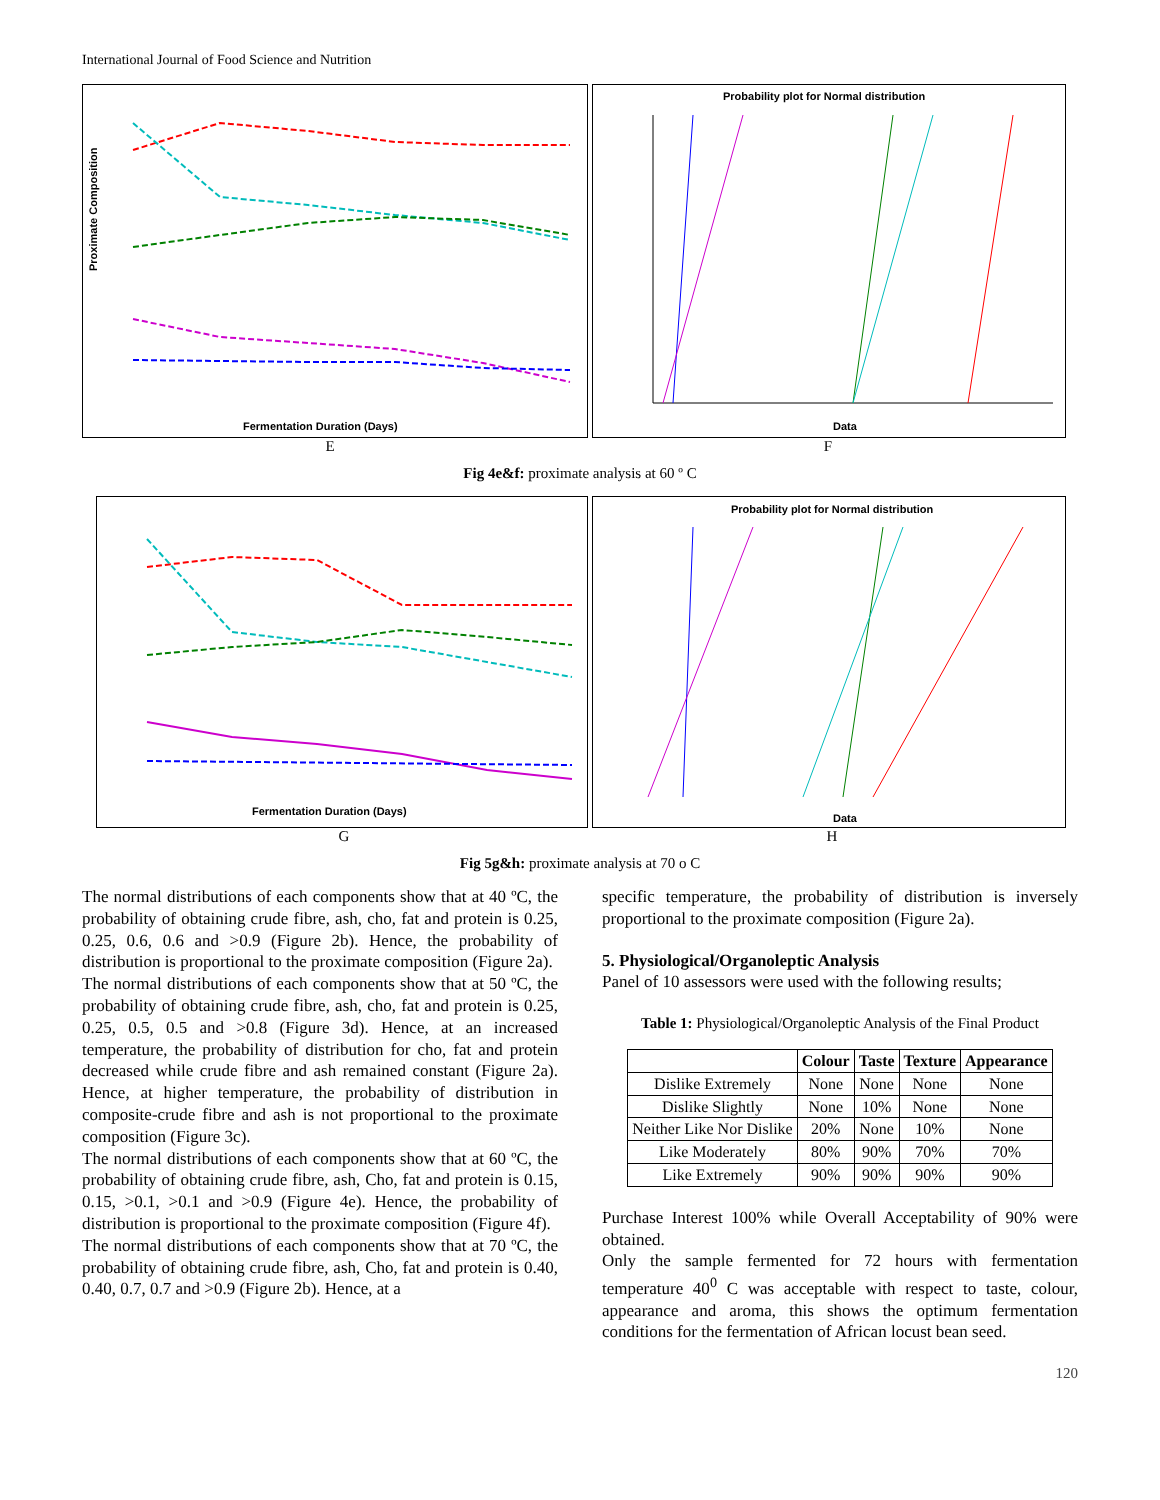International Journal of Food Science and Nutrition
Proximate Composition
Fermentation Duration (Days)
Probability plot for Normal distribution
Data
E F
Fig 4e&f: proximate analysis at 60 º C
Fermentation Duration (Days)
Probability plot for Normal distribution
Data
G H
Fig 5g&h: proximate analysis at 70 o C
The normal distributions of each components show that at 40 ºC, the probability of obtaining crude fibre, ash, cho, fat and protein is 0.25, 0.25, 0.6, 0.6 and >0.9 (Figure 2b). Hence, the probability of distribution is proportional to the proximate composition (Figure 2a).
The normal distributions of each components show that at 50 ºC, the probability of obtaining crude fibre, ash, cho, fat and protein is 0.25, 0.25, 0.5, 0.5 and >0.8 (Figure 3d). Hence, at an increased temperature, the probability of distribution for cho, fat and protein decreased while crude fibre and ash remained constant (Figure 2a). Hence, at higher temperature, the probability of distribution in composite-crude fibre and ash is not proportional to the proximate composition (Figure 3c).
The normal distributions of each components show that at 60 ºC, the probability of obtaining crude fibre, ash, Cho, fat and protein is 0.15, 0.15, >0.1, >0.1 and >0.9 (Figure 4e). Hence, the probability of distribution is proportional to the proximate composition (Figure 4f).
The normal distributions of each components show that at 70 ºC, the probability of obtaining crude fibre, ash, Cho, fat and protein is 0.40, 0.40, 0.7, 0.7 and >0.9 (Figure 2b). Hence, at a
specific temperature, the probability of distribution is inversely proportional to the proximate composition (Figure 2a).
5. Physiological/Organoleptic Analysis
Panel of 10 assessors were used with the following results;
Table 1: Physiological/Organoleptic Analysis of the Final Product
| | Colour | Taste | Texture | Appearance |
| --- | --- | --- | --- | --- |
| Dislike Extremely | None | None | None | None |
| Dislike Slightly | None | 10% | None | None |
| Neither Like Nor Dislike | 20% | None | 10% | None |
| Like Moderately | 80% | 90% | 70% | 70% |
| Like Extremely | 90% | 90% | 90% | 90% |
Purchase Interest 100% while Overall Acceptability of 90% were obtained.
Only the sample fermented for 72 hours with fermentation temperature 40<sup>0</sup> C was acceptable with respect to taste, colour, appearance and aroma, this shows the optimum fermentation conditions for the fermentation of African locust bean seed.
120